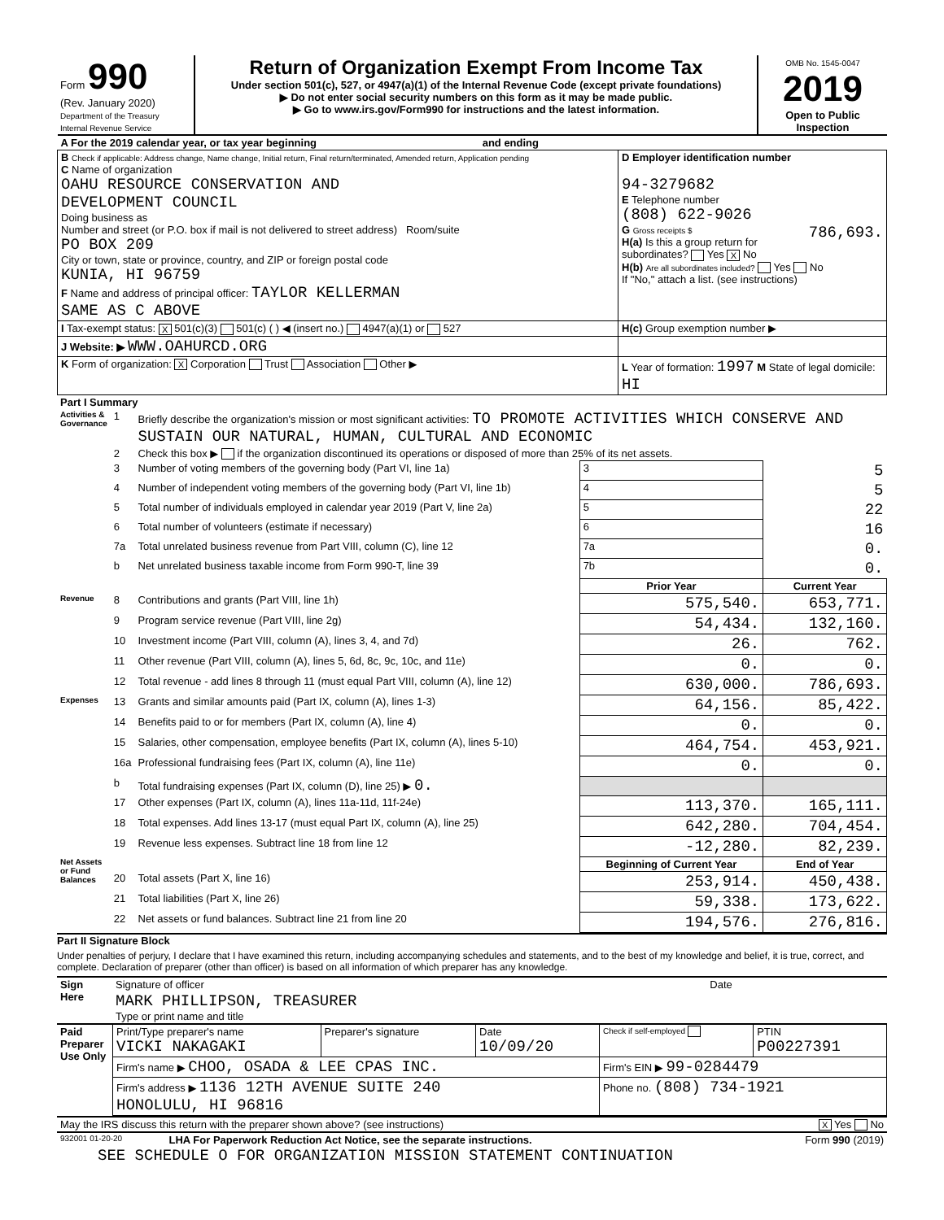| Form 990 (Rev. January 2020) Department of the Treasury Internal Revenue Service | Return of Organization Exempt From Income Tax Under section 501(c), 527, or 4947(a)(1) of the Internal Revenue Code (except private foundations) ▶ Do not enter social security numbers on this form as it may be made public. ▶ Go to www.irs.gov/Form990 for instructions and the latest information. | OMB No. 1545-0047 2019 Open to Public Inspection |
| A For the 2019 calendar year, or tax year beginning and ending | |
| B Check if applicable: Address change, Name change, Initial return, Final return/terminated, Amended return, Application pending C Name of organization OAHU RESOURCE CONSERVATION AND DEVELOPMENT COUNCIL Doing business as Number and street (or P.O. box if mail is not delivered to street address) Room/suite PO BOX 209 City or town, state or province, country, and ZIP or foreign postal code KUNIA, HI 96759 F Name and address of principal officer: TAYLOR KELLERMAN SAME AS C ABOVE | D Employer identification number 94-3279682 E Telephone number (808) 622-9026 G Gross receipts $ 786,693. H(a) Is this a group return for subordinates? Yes X No H(b) Are all subordinates included? Yes No If "No," attach a list. (see instructions) |
| I Tax-exempt status: X 501(c)(3) 501(c) ( ) ◀ (insert no.) 4947(a)(1) or 527 | H(c) Group exemption number ▶ |
| J Website: ▶ WWW.OAHURCD.ORG | |
| K Form of organization: X Corporation Trust Association Other ▶ | L Year of formation: 1997 M State of legal domicile: HI |
| Part I Summary | | | | | |
| --- | --- | --- | --- | --- | --- |
| Activities & Governance | 1 | Briefly describe the organization's mission or most significant activities: TO PROMOTE ACTIVITIES WHICH CONSERVE AND SUSTAIN OUR NATURAL, HUMAN, CULTURAL AND ECONOMIC | | | |
| | 2 | Check this box ▶ if the organization discontinued its operations or disposed of more than 25% of its net assets. | | | |
| | 3 | Number of voting members of the governing body (Part VI, line 1a) | | 3 | 5 |
| | 4 | Number of independent voting members of the governing body (Part VI, line 1b) | | 4 | 5 |
| | 5 | Total number of individuals employed in calendar year 2019 (Part V, line 2a) | | 5 | 22 |
| | 6 | Total number of volunteers (estimate if necessary) | | 6 | 16 |
| | 7a | Total unrelated business revenue from Part VIII, column (C), line 12 | | 7a | 0. |
| | b | Net unrelated business taxable income from Form 990-T, line 39 | | 7b | 0. |
| | | | Prior Year | | Current Year |
| Revenue | 8 | Contributions and grants (Part VIII, line 1h) | 575,540. | | 653,771. |
| | 9 | Program service revenue (Part VIII, line 2g) | 54,434. | | 132,160. |
| | 10 | Investment income (Part VIII, column (A), lines 3, 4, and 7d) | 26. | | 762. |
| | 11 | Other revenue (Part VIII, column (A), lines 5, 6d, 8c, 9c, 10c, and 11e) | 0. | | 0. |
| | 12 | Total revenue - add lines 8 through 11 (must equal Part VIII, column (A), line 12) | 630,000. | | 786,693. |
| Expenses | 13 | Grants and similar amounts paid (Part IX, column (A), lines 1-3) | 64,156. | | 85,422. |
| | 14 | Benefits paid to or for members (Part IX, column (A), line 4) | 0. | | 0. |
| | 15 | Salaries, other compensation, employee benefits (Part IX, column (A), lines 5-10) | 464,754. | | 453,921. |
| | 16a | Professional fundraising fees (Part IX, column (A), line 11e) | 0. | | 0. |
| | b | Total fundraising expenses (Part IX, column (D), line 25) ▶ 0. | | | |
| | 17 | Other expenses (Part IX, column (A), lines 11a-11d, 11f-24e) | 113,370. | | 165,111. |
| | 18 | Total expenses. Add lines 13-17 (must equal Part IX, column (A), line 25) | 642,280. | | 704,454. |
| | 19 | Revenue less expenses. Subtract line 18 from line 12 | -12,280. | | 82,239. |
| Net Assets or Fund Balances | | | Beginning of Current Year | | End of Year |
| | 20 | Total assets (Part X, line 16) | 253,914. | | 450,438. |
| | 21 | Total liabilities (Part X, line 26) | 59,338. | | 173,622. |
| | 22 | Net assets or fund balances. Subtract line 21 from line 20 | 194,576. | | 276,816. |
Part II Signature Block
Under penalties of perjury, I declare that I have examined this return, including accompanying schedules and statements, and to the best of my knowledge and belief, it is true, correct, and complete. Declaration of preparer (other than officer) is based on all information of which preparer has any knowledge.
| Sign Here | Signature of officer | Date |
| | MARK PHILLIPSON, TREASURER Type or print name and title | |
| Paid Preparer Use Only | Print/Type preparer's name VICKI NAKAGAKI | Preparer's signature | Date 10/09/20 | Check if self-employed | PTIN P00227391 |
| | Firm's name ▶ CHOO, OSADA & LEE CPAS INC. | | | Firm's EIN ▶ 99-0284479 | |
| | Firm's address ▶ 1136 12TH AVENUE SUITE 240 HONOLULU, HI 96816 | | | Phone no. (808) 734-1921 | |
| May the IRS discuss this return with the preparer shown above? (see instructions) | X Yes No |
| 932001 01-20-20 | LHA For Paperwork Reduction Act Notice, see the separate instructions. | Form 990 (2019) |
SEE SCHEDULE O FOR ORGANIZATION MISSION STATEMENT CONTINUATION